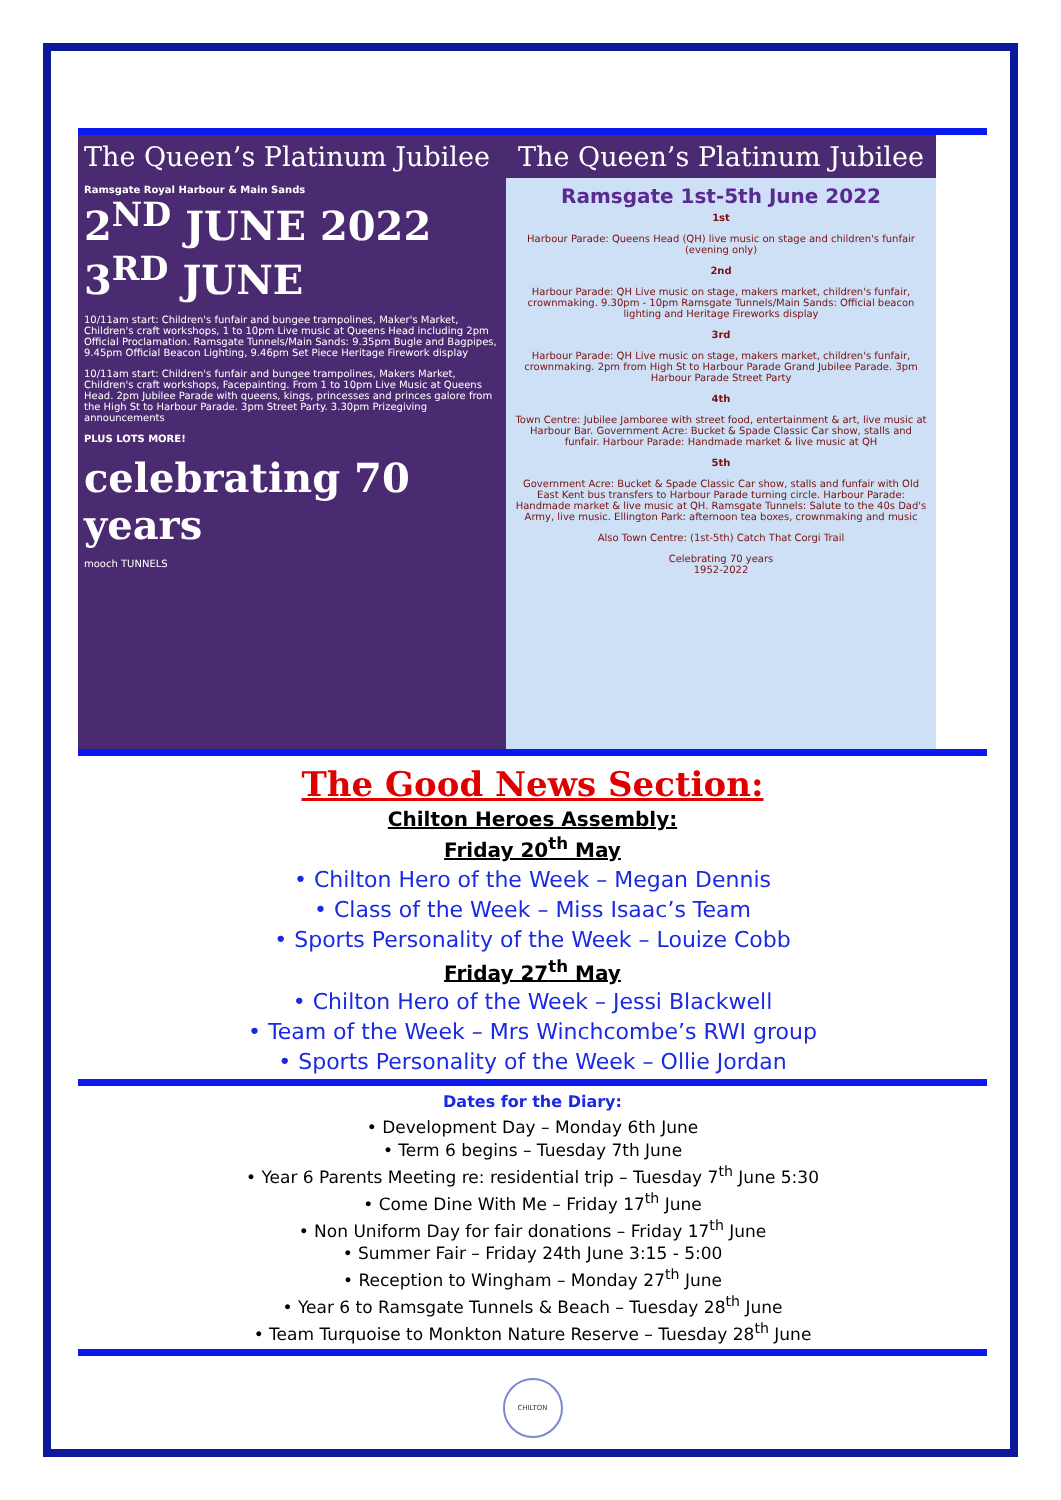The Queen’s Platinum Jubilee
Ramsgate Royal Harbour & Main Sands
2<sup>ND</sup> JUNE 2022 3<sup>RD</sup> JUNE
10/11am start: Children's funfair and bungee trampolines, Maker's Market, Children's craft workshops, 1 to 10pm Live music at Queens Head including 2pm Official Proclamation. Ramsgate Tunnels/Main Sands: 9.35pm Bugle and Bagpipes, 9.45pm Official Beacon Lighting, 9.46pm Set Piece Heritage Firework display
10/11am start: Children's funfair and bungee trampolines, Makers Market, Children's craft workshops, Facepainting. From 1 to 10pm Live Music at Queens Head. 2pm Jubilee Parade with queens, kings, princesses and princes galore from the High St to Harbour Parade. 3pm Street Party. 3.30pm Prizegiving announcements
PLUS LOTS MORE!
celebrating 70 years
mooch TUNNELS
The Queen’s Platinum Jubilee
Ramsgate 1st-5th June 2022
1st
Harbour Parade: Queens Head (QH) live music on stage and children's funfair (evening only)
2nd
Harbour Parade: QH Live music on stage, makers market, children's funfair, crownmaking. 9.30pm - 10pm Ramsgate Tunnels/Main Sands: Official beacon lighting and Heritage Fireworks display
3rd
Harbour Parade: QH Live music on stage, makers market, children's funfair, crownmaking. 2pm from High St to Harbour Parade Grand Jubilee Parade. 3pm Harbour Parade Street Party
4th
Town Centre: Jubilee Jamboree with street food, entertainment & art, live music at Harbour Bar. Government Acre: Bucket & Spade Classic Car show, stalls and funfair. Harbour Parade: Handmade market & live music at QH
5th
Government Acre: Bucket & Spade Classic Car show, stalls and funfair with Old East Kent bus transfers to Harbour Parade turning circle. Harbour Parade: Handmade market & live music at QH. Ramsgate Tunnels: Salute to the 40s Dad's Army, live music. Ellington Park: afternoon tea boxes, crownmaking and music
Also Town Centre: (1st-5th) Catch That Corgi Trail
Celebrating 70 years
1952-2022
The Good News Section:
Chilton Heroes Assembly:
Friday 20<sup>th</sup> May
• Chilton Hero of the Week – Megan Dennis
• Class of the Week – Miss Isaac’s Team
• Sports Personality of the Week – Louize Cobb
Friday 27<sup>th</sup> May
• Chilton Hero of the Week – Jessi Blackwell
• Team of the Week – Mrs Winchcombe’s RWI group
• Sports Personality of the Week – Ollie Jordan
Dates for the Diary:
• Development Day – Monday 6th June
• Term 6 begins – Tuesday 7th June
• Year 6 Parents Meeting re: residential trip – Tuesday 7<sup>th</sup> June 5:30
• Come Dine With Me – Friday 17<sup>th</sup> June
• Non Uniform Day for fair donations – Friday 17<sup>th</sup> June
• Summer Fair – Friday 24th June 3:15 - 5:00
• Reception to Wingham – Monday 27<sup>th</sup> June
• Year 6 to Ramsgate Tunnels & Beach – Tuesday 28<sup>th</sup> June
• Team Turquoise to Monkton Nature Reserve – Tuesday 28<sup>th</sup> June
CHILTON